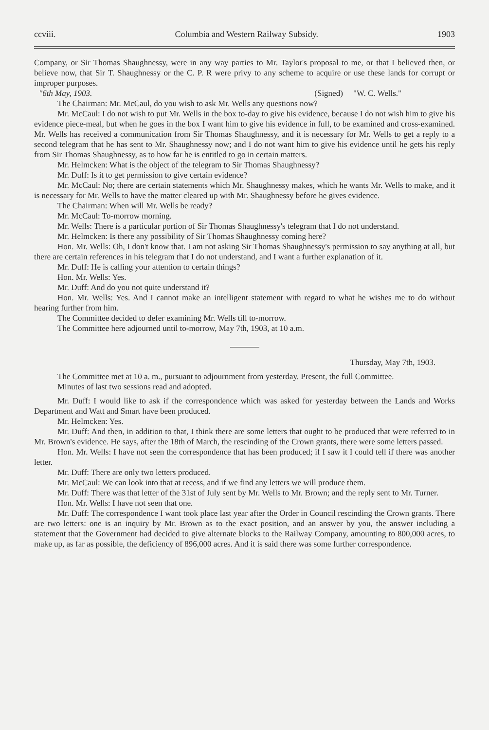ccviii. Columbia and Western Railway Subsidy. 1903
Company, or Sir Thomas Shaughnessy, were in any way parties to Mr. Taylor's proposal to me, or that I believed then, or believe now, that Sir T. Shaughnessy or the C. P. R were privy to any scheme to acquire or use these lands for corrupt or improper purposes.
"6th May, 1903. (Signed) "W. C. Wells."
The Chairman: Mr. McCaul, do you wish to ask Mr. Wells any questions now?
Mr. McCaul: I do not wish to put Mr. Wells in the box to-day to give his evidence, because I do not wish him to give his evidence piece-meal, but when he goes in the box I want him to give his evidence in full, to be examined and cross-examined. Mr. Wells has received a communication from Sir Thomas Shaughnessy, and it is necessary for Mr. Wells to get a reply to a second telegram that he has sent to Mr. Shaughnessy now; and I do not want him to give his evidence until he gets his reply from Sir Thomas Shaughnessy, as to how far he is entitled to go in certain matters.
Mr. Helmcken: What is the object of the telegram to Sir Thomas Shaughnessy?
Mr. Duff: Is it to get permission to give certain evidence?
Mr. McCaul: No; there are certain statements which Mr. Shaughnessy makes, which he wants Mr. Wells to make, and it is necessary for Mr. Wells to have the matter cleared up with Mr. Shaughnessy before he gives evidence.
The Chairman: When will Mr. Wells be ready?
Mr. McCaul: To-morrow morning.
Mr. Wells: There is a particular portion of Sir Thomas Shaughnessy's telegram that I do not understand.
Mr. Helmcken: Is there any possibility of Sir Thomas Shaughnessy coming here?
Hon. Mr. Wells: Oh, I don't know that. I am not asking Sir Thomas Shaughnessy's permission to say anything at all, but there are certain references in his telegram that I do not understand, and I want a further explanation of it.
Mr. Duff: He is calling your attention to certain things?
Hon. Mr. Wells: Yes.
Mr. Duff: And do you not quite understand it?
Hon. Mr. Wells: Yes. And I cannot make an intelligent statement with regard to what he wishes me to do without hearing further from him.
The Committee decided to defer examining Mr. Wells till to-morrow.
The Committee here adjourned until to-morrow, May 7th, 1903, at 10 a.m.
Thursday, May 7th, 1903.
The Committee met at 10 a. m., pursuant to adjournment from yesterday. Present, the full Committee.
Minutes of last two sessions read and adopted.
Mr. Duff: I would like to ask if the correspondence which was asked for yesterday between the Lands and Works Department and Watt and Smart have been produced.
Mr. Helmcken: Yes.
Mr. Duff: And then, in addition to that, I think there are some letters that ought to be produced that were referred to in Mr. Brown's evidence. He says, after the 18th of March, the rescinding of the Crown grants, there were some letters passed.
Hon. Mr. Wells: I have not seen the correspondence that has been produced; if I saw it I could tell if there was another letter.
Mr. Duff: There are only two letters produced.
Mr. McCaul: We can look into that at recess, and if we find any letters we will produce them.
Mr. Duff: There was that letter of the 31st of July sent by Mr. Wells to Mr. Brown; and the reply sent to Mr. Turner.
Hon. Mr. Wells: I have not seen that one.
Mr. Duff: The correspondence I want took place last year after the Order in Council rescinding the Crown grants. There are two letters: one is an inquiry by Mr. Brown as to the exact position, and an answer by you, the answer including a statement that the Government had decided to give alternate blocks to the Railway Company, amounting to 800,000 acres, to make up, as far as possible, the deficiency of 896,000 acres. And it is said there was some further correspondence.